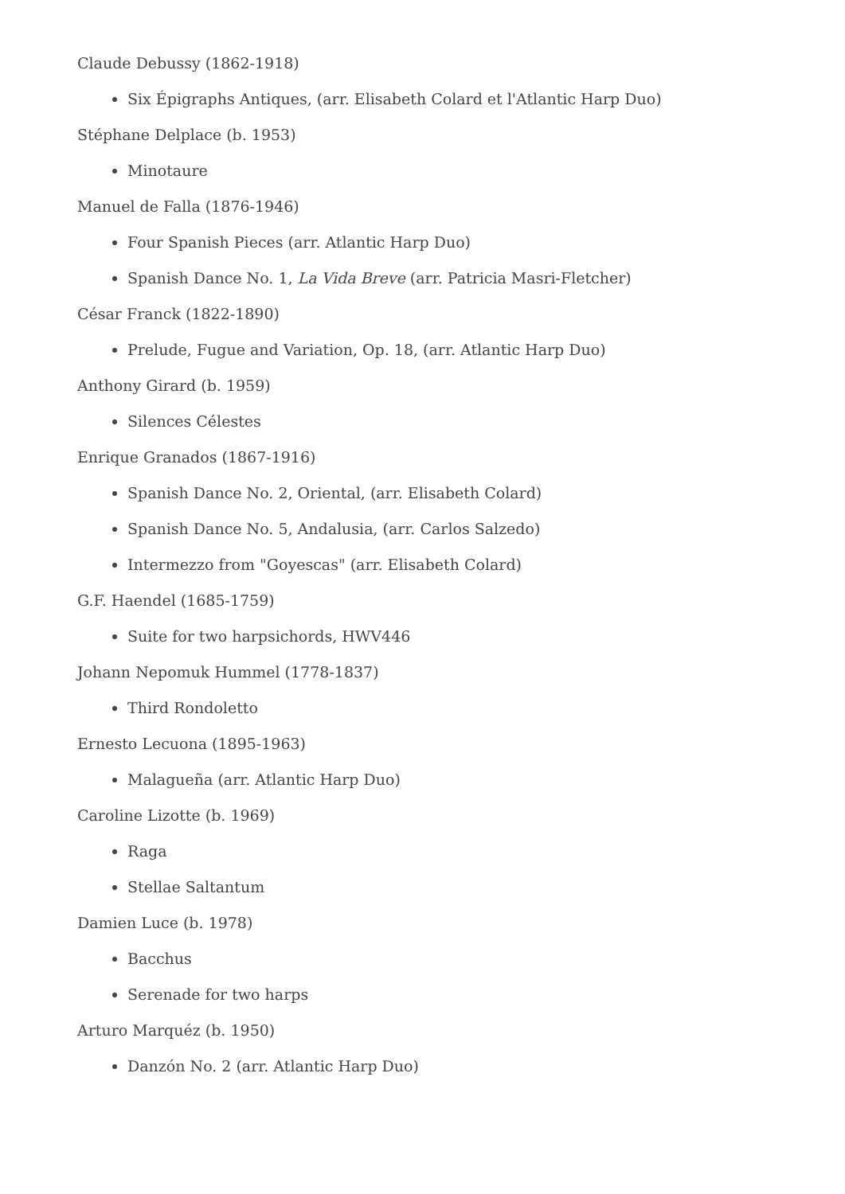Claude Debussy (1862-1918)
Six Épigraphs Antiques, (arr. Elisabeth Colard et l'Atlantic Harp Duo)
Stéphane Delplace (b. 1953)
Minotaure
Manuel de Falla (1876-1946)
Four Spanish Pieces (arr. Atlantic Harp Duo)
Spanish Dance No. 1, La Vida Breve (arr. Patricia Masri-Fletcher)
César Franck (1822-1890)
Prelude, Fugue and Variation, Op. 18, (arr. Atlantic Harp Duo)
Anthony Girard (b. 1959)
Silences Célestes
Enrique Granados (1867-1916)
Spanish Dance No. 2, Oriental, (arr. Elisabeth Colard)
Spanish Dance No. 5, Andalusia, (arr. Carlos Salzedo)
Intermezzo from "Goyescas" (arr. Elisabeth Colard)
G.F. Haendel (1685-1759)
Suite for two harpsichords, HWV446
Johann Nepomuk Hummel (1778-1837)
Third Rondoletto
Ernesto Lecuona (1895-1963)
Malagueña (arr. Atlantic Harp Duo)
Caroline Lizotte (b. 1969)
Raga
Stellae Saltantum
Damien Luce (b. 1978)
Bacchus
Serenade for two harps
Arturo Marquéz (b. 1950)
Danzón No. 2 (arr. Atlantic Harp Duo)